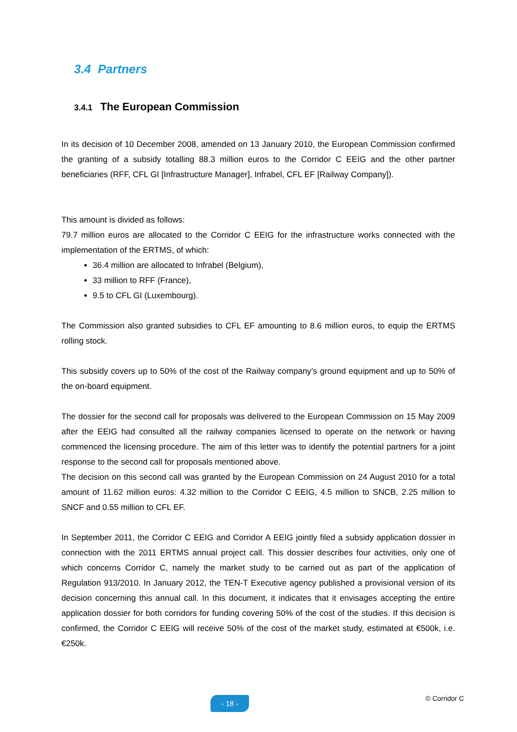3.4 Partners
3.4.1 The European Commission
In its decision of 10 December 2008, amended on 13 January 2010, the European Commission confirmed the granting of a subsidy totalling 88.3 million euros to the Corridor C EEIG and the other partner beneficiaries (RFF, CFL GI [Infrastructure Manager], Infrabel, CFL EF [Railway Company]).
This amount is divided as follows:
79.7 million euros are allocated to the Corridor C EEIG for the infrastructure works connected with the implementation of the ERTMS, of which:
36.4 million are allocated to Infrabel (Belgium),
33 million to RFF (France),
9.5 to CFL GI (Luxembourg).
The Commission also granted subsidies to CFL EF amounting to 8.6 million euros, to equip the ERTMS rolling stock.
This subsidy covers up to 50% of the cost of the Railway company’s ground equipment and up to 50% of the on-board equipment.
The dossier for the second call for proposals was delivered to the European Commission on 15 May 2009 after the EEIG had consulted all the railway companies licensed to operate on the network or having commenced the licensing procedure. The aim of this letter was to identify the potential partners for a joint response to the second call for proposals mentioned above.
The decision on this second call was granted by the European Commission on 24 August 2010 for a total amount of 11.62 million euros: 4.32 million to the Corridor C EEIG, 4.5 million to SNCB, 2.25 million to SNCF and 0.55 million to CFL EF.
In September 2011, the Corridor C EEIG and Corridor A EEIG jointly filed a subsidy application dossier in connection with the 2011 ERTMS annual project call. This dossier describes four activities, only one of which concerns Corridor C, namely the market study to be carried out as part of the application of Regulation 913/2010. In January 2012, the TEN-T Executive agency published a provisional version of its decision concerning this annual call. In this document, it indicates that it envisages accepting the entire application dossier for both corridors for funding covering 50% of the cost of the studies. If this decision is confirmed, the Corridor C EEIG will receive 50% of the cost of the market study, estimated at €500k, i.e. €250k.
- 18 - © Corridor C